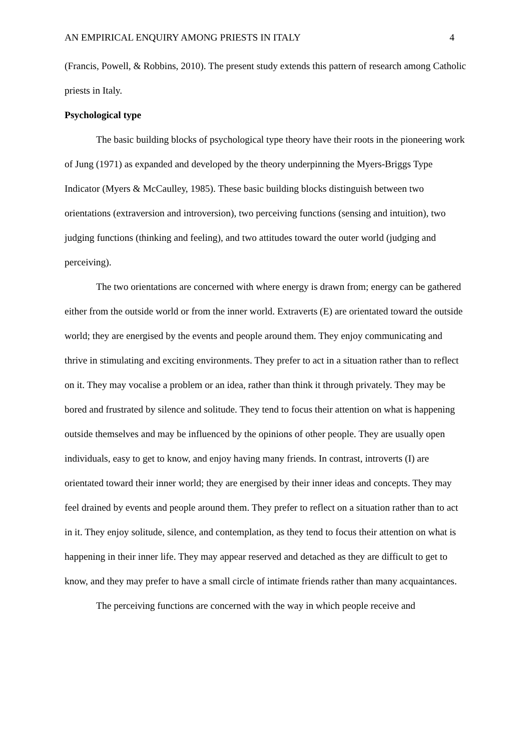AN EMPIRICAL ENQUIRY AMONG PRIESTS IN ITALY 4
(Francis, Powell, & Robbins, 2010). The present study extends this pattern of research among Catholic priests in Italy.
Psychological type
The basic building blocks of psychological type theory have their roots in the pioneering work of Jung (1971) as expanded and developed by the theory underpinning the Myers-Briggs Type Indicator (Myers & McCaulley, 1985). These basic building blocks distinguish between two orientations (extraversion and introversion), two perceiving functions (sensing and intuition), two judging functions (thinking and feeling), and two attitudes toward the outer world (judging and perceiving).
The two orientations are concerned with where energy is drawn from; energy can be gathered either from the outside world or from the inner world. Extraverts (E) are orientated toward the outside world; they are energised by the events and people around them. They enjoy communicating and thrive in stimulating and exciting environments. They prefer to act in a situation rather than to reflect on it. They may vocalise a problem or an idea, rather than think it through privately. They may be bored and frustrated by silence and solitude. They tend to focus their attention on what is happening outside themselves and may be influenced by the opinions of other people. They are usually open individuals, easy to get to know, and enjoy having many friends. In contrast, introverts (I) are orientated toward their inner world; they are energised by their inner ideas and concepts. They may feel drained by events and people around them. They prefer to reflect on a situation rather than to act in it. They enjoy solitude, silence, and contemplation, as they tend to focus their attention on what is happening in their inner life. They may appear reserved and detached as they are difficult to get to know, and they may prefer to have a small circle of intimate friends rather than many acquaintances.
The perceiving functions are concerned with the way in which people receive and